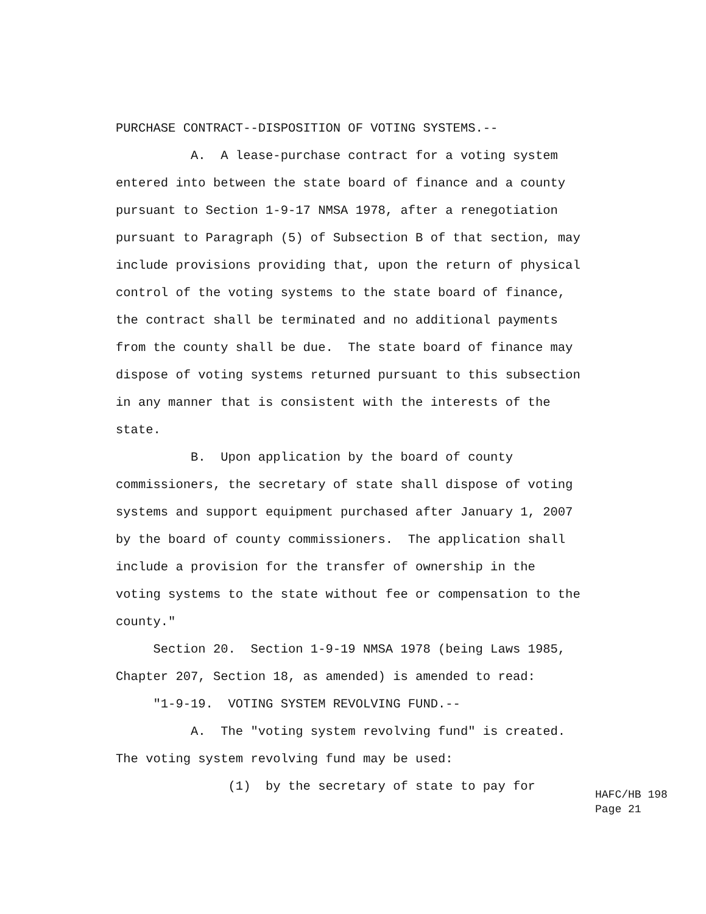PURCHASE CONTRACT--DISPOSITION OF VOTING SYSTEMS.--
A. A lease-purchase contract for a voting system
entered into between the state board of finance and a county
pursuant to Section 1-9-17 NMSA 1978, after a renegotiation
pursuant to Paragraph (5) of Subsection B of that section, may
include provisions providing that, upon the return of physical
control of the voting systems to the state board of finance,
the contract shall be terminated and no additional payments
from the county shall be due. The state board of finance may
dispose of voting systems returned pursuant to this subsection
in any manner that is consistent with the interests of the
state.
B. Upon application by the board of county
commissioners, the secretary of state shall dispose of voting
systems and support equipment purchased after January 1, 2007
by the board of county commissioners. The application shall
include a provision for the transfer of ownership in the
voting systems to the state without fee or compensation to the
county."
Section 20. Section 1-9-19 NMSA 1978 (being Laws 1985,
Chapter 207, Section 18, as amended) is amended to read:
"1-9-19. VOTING SYSTEM REVOLVING FUND.--
A. The "voting system revolving fund" is created.
The voting system revolving fund may be used:
(1) by the secretary of state to pay for
HAFC/HB 198 Page 21